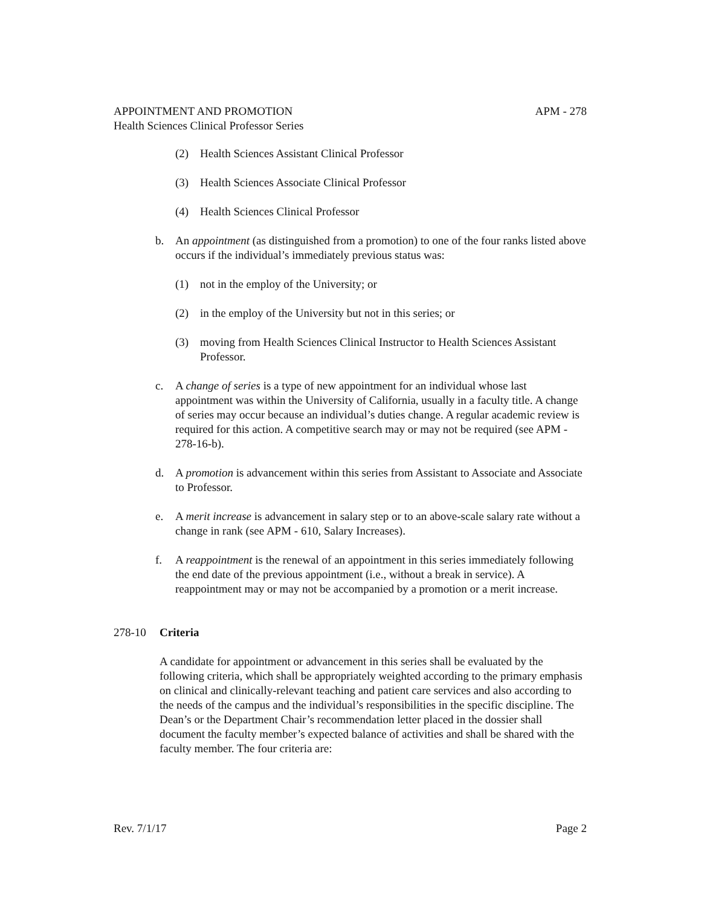APPOINTMENT AND PROMOTION APM - 278
Health Sciences Clinical Professor Series
(2) Health Sciences Assistant Clinical Professor
(3) Health Sciences Associate Clinical Professor
(4) Health Sciences Clinical Professor
b. An appointment (as distinguished from a promotion) to one of the four ranks listed above occurs if the individual’s immediately previous status was:
(1) not in the employ of the University; or
(2) in the employ of the University but not in this series; or
(3) moving from Health Sciences Clinical Instructor to Health Sciences Assistant Professor.
c. A change of series is a type of new appointment for an individual whose last appointment was within the University of California, usually in a faculty title. A change of series may occur because an individual’s duties change. A regular academic review is required for this action. A competitive search may or may not be required (see APM - 278-16-b).
d. A promotion is advancement within this series from Assistant to Associate and Associate to Professor.
e. A merit increase is advancement in salary step or to an above-scale salary rate without a change in rank (see APM - 610, Salary Increases).
f. A reappointment is the renewal of an appointment in this series immediately following the end date of the previous appointment (i.e., without a break in service). A reappointment may or may not be accompanied by a promotion or a merit increase.
278-10 Criteria
A candidate for appointment or advancement in this series shall be evaluated by the following criteria, which shall be appropriately weighted according to the primary emphasis on clinical and clinically-relevant teaching and patient care services and also according to the needs of the campus and the individual’s responsibilities in the specific discipline. The Dean’s or the Department Chair’s recommendation letter placed in the dossier shall document the faculty member’s expected balance of activities and shall be shared with the faculty member. The four criteria are:
Rev. 7/1/17 Page 2